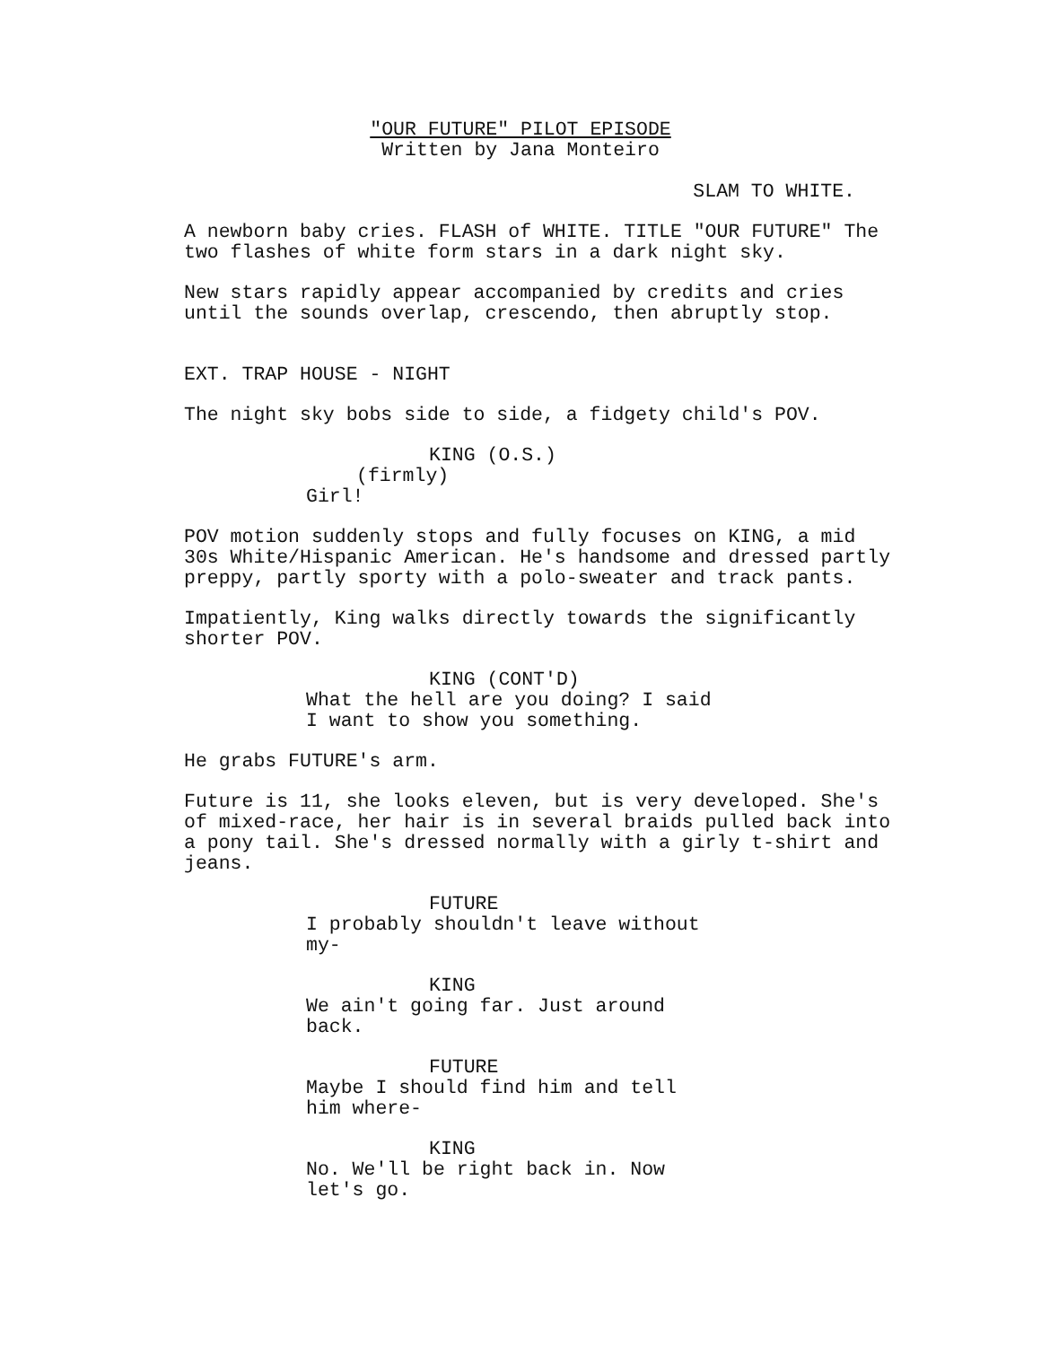"OUR FUTURE" PILOT EPISODE Written by Jana Monteiro
SLAM TO WHITE.
A newborn baby cries. FLASH of WHITE. TITLE "OUR FUTURE" The two flashes of white form stars in a dark night sky.
New stars rapidly appear accompanied by credits and cries until the sounds overlap, crescendo, then abruptly stop.
EXT. TRAP HOUSE - NIGHT
The night sky bobs side to side, a fidgety child's POV.
KING (O.S.)
(firmly)
Girl!
POV motion suddenly stops and fully focuses on KING, a mid 30s White/Hispanic American. He's handsome and dressed partly preppy, partly sporty with a polo-sweater and track pants.
Impatiently, King walks directly towards the significantly shorter POV.
KING (CONT'D)
What the hell are you doing? I said I want to show you something.
He grabs FUTURE's arm.
Future is 11, she looks eleven, but is very developed. She's of mixed-race, her hair is in several braids pulled back into a pony tail. She's dressed normally with a girly t-shirt and jeans.
FUTURE
I probably shouldn't leave without my-
KING
We ain't going far. Just around back.
FUTURE
Maybe I should find him and tell him where-
KING
No. We'll be right back in. Now let's go.